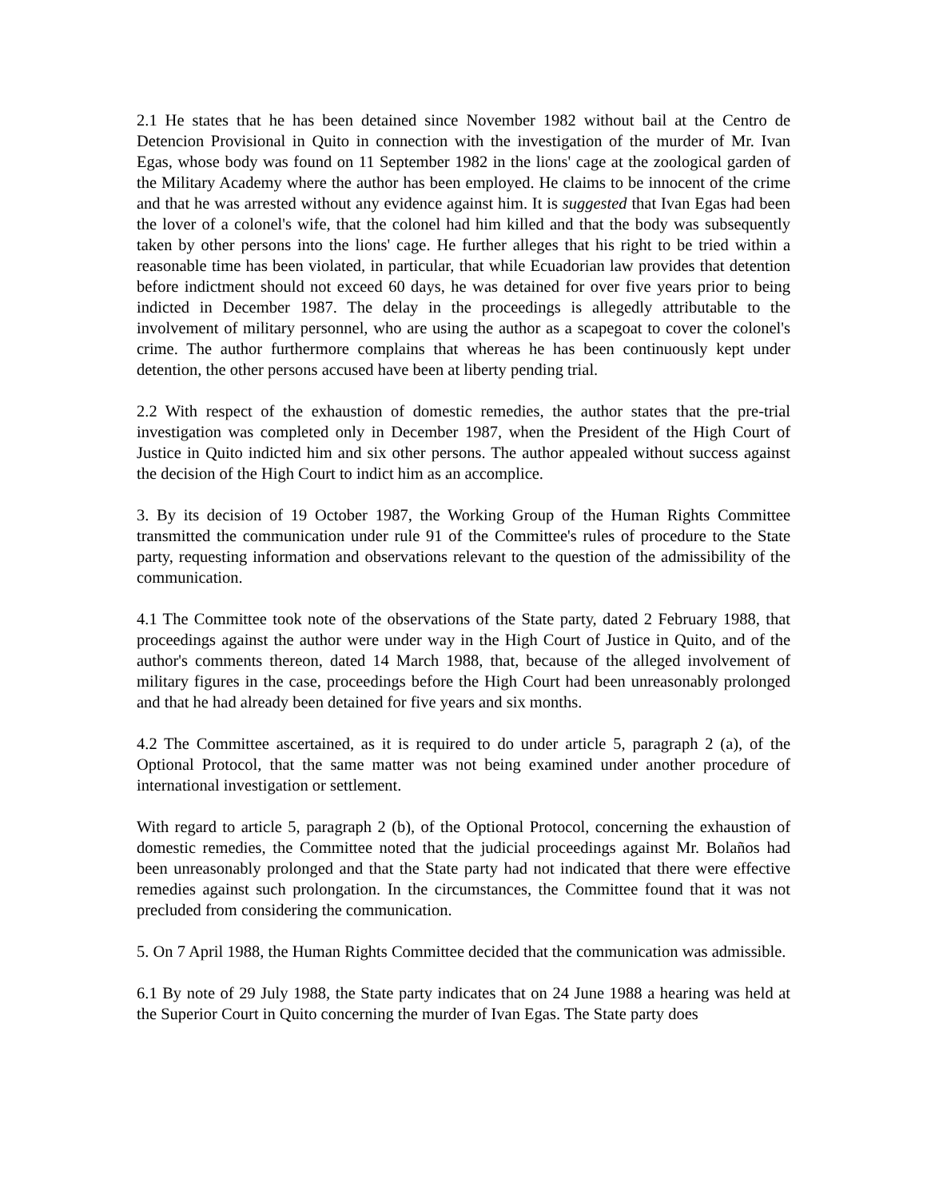2.1 He states that he has been detained since November 1982 without bail at the Centro de Detencion Provisional in Quito in connection with the investigation of the murder of Mr. Ivan Egas, whose body was found on 11 September 1982 in the lions' cage at the zoological garden of the Military Academy where the author has been employed. He claims to be innocent of the crime and that he was arrested without any evidence against him. It is suggested that Ivan Egas had been the lover of a colonel's wife, that the colonel had him killed and that the body was subsequently taken by other persons into the lions' cage. He further alleges that his right to be tried within a reasonable time has been violated, in particular, that while Ecuadorian law provides that detention before indictment should not exceed 60 days, he was detained for over five years prior to being indicted in December 1987. The delay in the proceedings is allegedly attributable to the involvement of military personnel, who are using the author as a scapegoat to cover the colonel's crime. The author furthermore complains that whereas he has been continuously kept under detention, the other persons accused have been at liberty pending trial.
2.2 With respect of the exhaustion of domestic remedies, the author states that the pre-trial investigation was completed only in December 1987, when the President of the High Court of Justice in Quito indicted him and six other persons. The author appealed without success against the decision of the High Court to indict him as an accomplice.
3. By its decision of 19 October 1987, the Working Group of the Human Rights Committee transmitted the communication under rule 91 of the Committee's rules of procedure to the State party, requesting information and observations relevant to the question of the admissibility of the communication.
4.1 The Committee took note of the observations of the State party, dated 2 February 1988, that proceedings against the author were under way in the High Court of Justice in Quito, and of the author's comments thereon, dated 14 March 1988, that, because of the alleged involvement of military figures in the case, proceedings before the High Court had been unreasonably prolonged and that he had already been detained for five years and six months.
4.2 The Committee ascertained, as it is required to do under article 5, paragraph 2 (a), of the Optional Protocol, that the same matter was not being examined under another procedure of international investigation or settlement.
With regard to article 5, paragraph 2 (b), of the Optional Protocol, concerning the exhaustion of domestic remedies, the Committee noted that the judicial proceedings against Mr. Bolaños had been unreasonably prolonged and that the State party had not indicated that there were effective remedies against such prolongation. In the circumstances, the Committee found that it was not precluded from considering the communication.
5. On 7 April 1988, the Human Rights Committee decided that the communication was admissible.
6.1 By note of 29 July 1988, the State party indicates that on 24 June 1988 a hearing was held at the Superior Court in Quito concerning the murder of Ivan Egas. The State party does